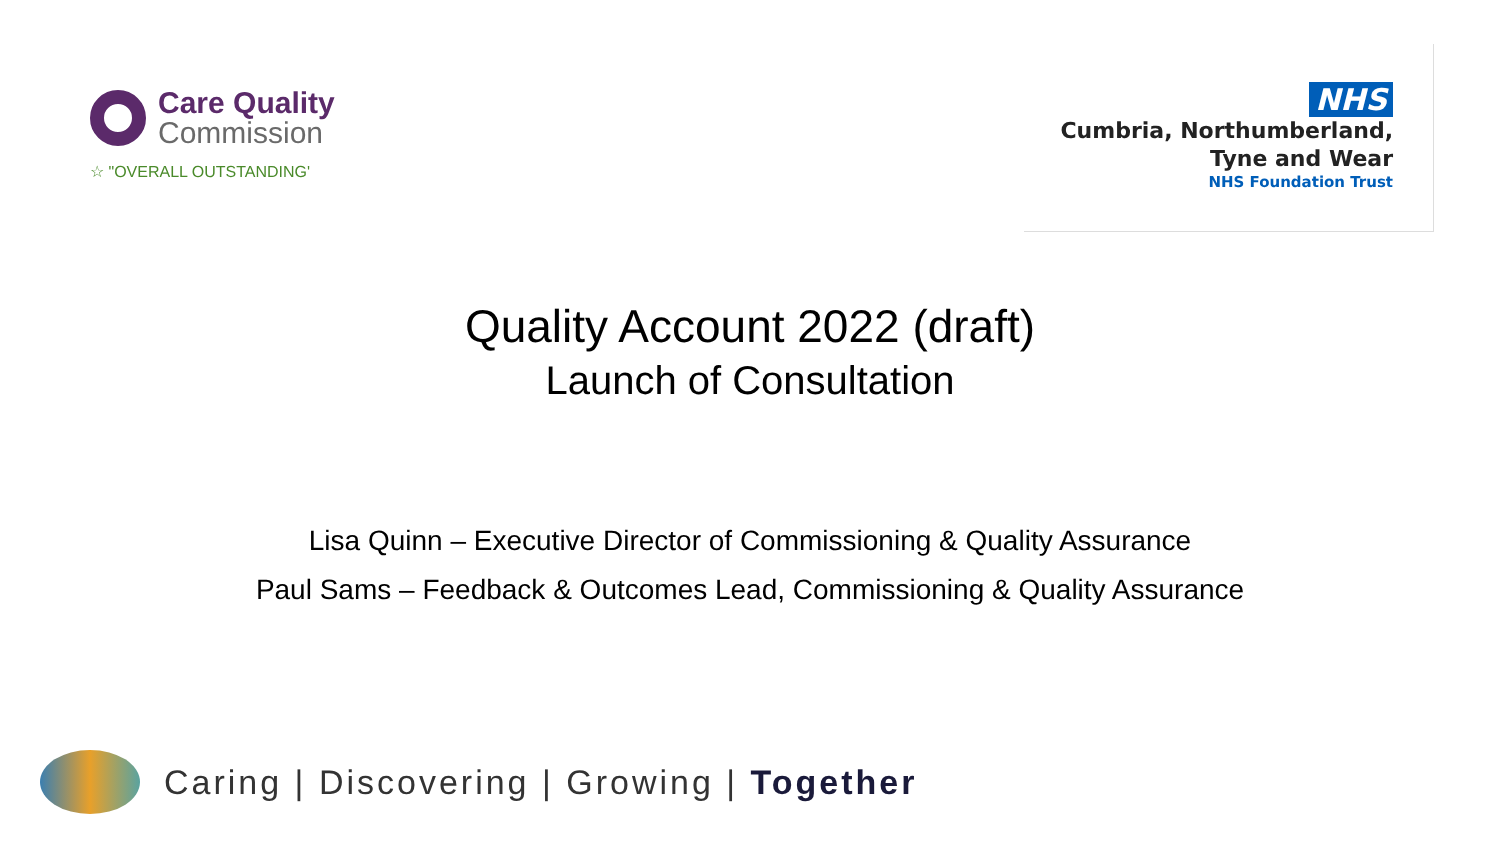Care Quality
Commission
☆ "OVERALL OUTSTANDING'
NHS
Cumbria, Northumberland,
Tyne and Wear
NHS Foundation Trust
Quality Account 2022 (draft)
Launch of Consultation
Lisa Quinn – Executive Director of Commissioning & Quality Assurance
Paul Sams – Feedback & Outcomes Lead, Commissioning & Quality Assurance
Caring | Discovering | Growing | Together